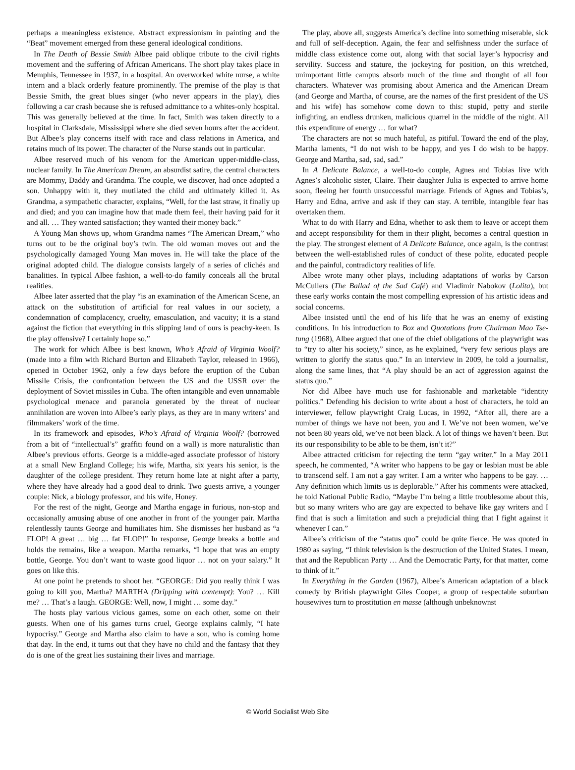perhaps a meaningless existence. Abstract expressionism in painting and the “Beat” movement emerged from these general ideological conditions.
In The Death of Bessie Smith Albee paid oblique tribute to the civil rights movement and the suffering of African Americans. The short play takes place in Memphis, Tennessee in 1937, in a hospital. An overworked white nurse, a white intern and a black orderly feature prominently. The premise of the play is that Bessie Smith, the great blues singer (who never appears in the play), dies following a car crash because she is refused admittance to a whites-only hospital. This was generally believed at the time. In fact, Smith was taken directly to a hospital in Clarksdale, Mississippi where she died seven hours after the accident. But Albee’s play concerns itself with race and class relations in America, and retains much of its power. The character of the Nurse stands out in particular.
Albee reserved much of his venom for the American upper-middle-class, nuclear family. In The American Dream, an absurdist satire, the central characters are Mommy, Daddy and Grandma. The couple, we discover, had once adopted a son. Unhappy with it, they mutilated the child and ultimately killed it. As Grandma, a sympathetic character, explains, “Well, for the last straw, it finally up and died; and you can imagine how that made them feel, their having paid for it and all. … They wanted satisfaction; they wanted their money back.”
A Young Man shows up, whom Grandma names “The American Dream,” who turns out to be the original boy’s twin. The old woman moves out and the psychologically damaged Young Man moves in. He will take the place of the original adopted child. The dialogue consists largely of a series of clichés and banalities. In typical Albee fashion, a well-to-do family conceals all the brutal realities.
Albee later asserted that the play “is an examination of the American Scene, an attack on the substitution of artificial for real values in our society, a condemnation of complacency, cruelty, emasculation, and vacuity; it is a stand against the fiction that everything in this slipping land of ours is peachy-keen. Is the play offensive? I certainly hope so.”
The work for which Albee is best known, Who’s Afraid of Virginia Woolf? (made into a film with Richard Burton and Elizabeth Taylor, released in 1966), opened in October 1962, only a few days before the eruption of the Cuban Missile Crisis, the confrontation between the US and the USSR over the deployment of Soviet missiles in Cuba. The often intangible and even unnamable psychological menace and paranoia generated by the threat of nuclear annihilation are woven into Albee’s early plays, as they are in many writers’ and filmmakers’ work of the time.
In its framework and episodes, Who’s Afraid of Virginia Woolf? (borrowed from a bit of “intellectual’s” graffiti found on a wall) is more naturalistic than Albee’s previous efforts. George is a middle-aged associate professor of history at a small New England College; his wife, Martha, six years his senior, is the daughter of the college president. They return home late at night after a party, where they have already had a good deal to drink. Two guests arrive, a younger couple: Nick, a biology professor, and his wife, Honey.
For the rest of the night, George and Martha engage in furious, non-stop and occasionally amusing abuse of one another in front of the younger pair. Martha relentlessly taunts George and humiliates him. She dismisses her husband as “a FLOP! A great … big … fat FLOP!” In response, George breaks a bottle and holds the remains, like a weapon. Martha remarks, “I hope that was an empty bottle, George. You don’t want to waste good liquor … not on your salary.” It goes on like this.
At one point he pretends to shoot her. “GEORGE: Did you really think I was going to kill you, Martha? MARTHA (Dripping with contempt): You? … Kill me? … That’s a laugh. GEORGE: Well, now, I might … some day.”
The hosts play various vicious games, some on each other, some on their guests. When one of his games turns cruel, George explains calmly, “I hate hypocrisy.” George and Martha also claim to have a son, who is coming home that day. In the end, it turns out that they have no child and the fantasy that they do is one of the great lies sustaining their lives and marriage.
The play, above all, suggests America’s decline into something miserable, sick and full of self-deception. Again, the fear and selfishness under the surface of middle class existence come out, along with that social layer’s hypocrisy and servility. Success and stature, the jockeying for position, on this wretched, unimportant little campus absorb much of the time and thought of all four characters. Whatever was promising about America and the American Dream (and George and Martha, of course, are the names of the first president of the US and his wife) has somehow come down to this: stupid, petty and sterile infighting, an endless drunken, malicious quarrel in the middle of the night. All this expenditure of energy … for what?
The characters are not so much hateful, as pitiful. Toward the end of the play, Martha laments, “I do not wish to be happy, and yes I do wish to be happy. George and Martha, sad, sad, sad.”
In A Delicate Balance, a well-to-do couple, Agnes and Tobias live with Agnes’s alcoholic sister, Claire. Their daughter Julia is expected to arrive home soon, fleeing her fourth unsuccessful marriage. Friends of Agnes and Tobias’s, Harry and Edna, arrive and ask if they can stay. A terrible, intangible fear has overtaken them.
What to do with Harry and Edna, whether to ask them to leave or accept them and accept responsibility for them in their plight, becomes a central question in the play. The strongest element of A Delicate Balance, once again, is the contrast between the well-established rules of conduct of these polite, educated people and the painful, contradictory realities of life.
Albee wrote many other plays, including adaptations of works by Carson McCullers (The Ballad of the Sad Café) and Vladimir Nabokov (Lolita), but these early works contain the most compelling expression of his artistic ideas and social concerns.
Albee insisted until the end of his life that he was an enemy of existing conditions. In his introduction to Box and Quotations from Chairman Mao Tse-tung (1968), Albee argued that one of the chief obligations of the playwright was to “try to alter his society,” since, as he explained, “very few serious plays are written to glorify the status quo.” In an interview in 2009, he told a journalist, along the same lines, that “A play should be an act of aggression against the status quo.”
Nor did Albee have much use for fashionable and marketable “identity politics.” Defending his decision to write about a host of characters, he told an interviewer, fellow playwright Craig Lucas, in 1992, “After all, there are a number of things we have not been, you and I. We’ve not been women, we’ve not been 80 years old, we’ve not been black. A lot of things we haven’t been. But its our responsibility to be able to be them, isn’t it?”
Albee attracted criticism for rejecting the term “gay writer.” In a May 2011 speech, he commented, “A writer who happens to be gay or lesbian must be able to transcend self. I am not a gay writer. I am a writer who happens to be gay. … Any definition which limits us is deplorable.” After his comments were attacked, he told National Public Radio, “Maybe I’m being a little troublesome about this, but so many writers who are gay are expected to behave like gay writers and I find that is such a limitation and such a prejudicial thing that I fight against it whenever I can.”
Albee’s criticism of the “status quo” could be quite fierce. He was quoted in 1980 as saying, “I think television is the destruction of the United States. I mean, that and the Republican Party … And the Democratic Party, for that matter, come to think of it.”
In Everything in the Garden (1967), Albee’s American adaptation of a black comedy by British playwright Giles Cooper, a group of respectable suburban housewives turn to prostitution en masse (although unbeknownst
© World Socialist Web Site